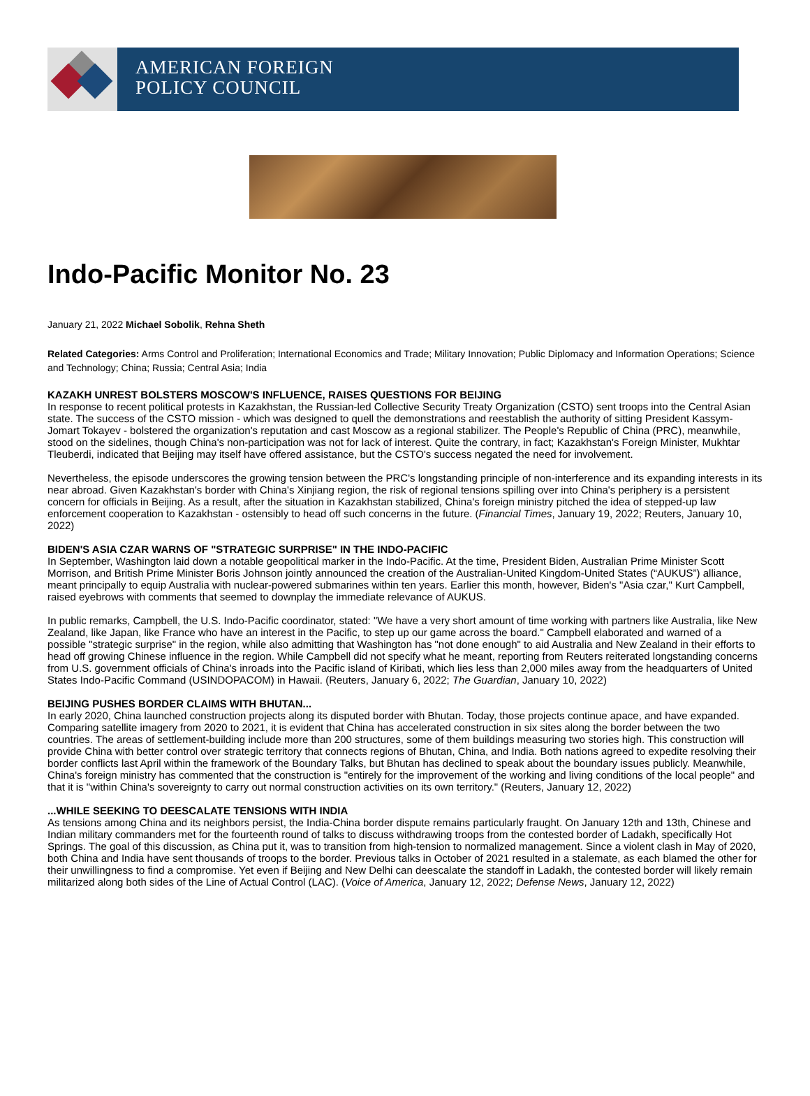AMERICAN FOREIGN
POLICY COUNCIL
Indo-Pacific Monitor No. 23
January 21, 2022 Michael Sobolik, Rehna Sheth
Related Categories: Arms Control and Proliferation; International Economics and Trade; Military Innovation; Public Diplomacy and Information Operations; Science and Technology; China; Russia; Central Asia; India
KAZAKH UNREST BOLSTERS MOSCOW'S INFLUENCE, RAISES QUESTIONS FOR BEIJING
In response to recent political protests in Kazakhstan, the Russian-led Collective Security Treaty Organization (CSTO) sent troops into the Central Asian state. The success of the CSTO mission - which was designed to quell the demonstrations and reestablish the authority of sitting President Kassym-Jomart Tokayev - bolstered the organization's reputation and cast Moscow as a regional stabilizer. The People's Republic of China (PRC), meanwhile, stood on the sidelines, though China's non-participation was not for lack of interest. Quite the contrary, in fact; Kazakhstan's Foreign Minister, Mukhtar Tleuberdi, indicated that Beijing may itself have offered assistance, but the CSTO's success negated the need for involvement.
Nevertheless, the episode underscores the growing tension between the PRC's longstanding principle of non-interference and its expanding interests in its near abroad. Given Kazakhstan's border with China's Xinjiang region, the risk of regional tensions spilling over into China's periphery is a persistent concern for officials in Beijing. As a result, after the situation in Kazakhstan stabilized, China's foreign ministry pitched the idea of stepped-up law enforcement cooperation to Kazakhstan - ostensibly to head off such concerns in the future. (Financial Times, January 19, 2022; Reuters, January 10, 2022)
BIDEN'S ASIA CZAR WARNS OF "STRATEGIC SURPRISE" IN THE INDO-PACIFIC
In September, Washington laid down a notable geopolitical marker in the Indo-Pacific. At the time, President Biden, Australian Prime Minister Scott Morrison, and British Prime Minister Boris Johnson jointly announced the creation of the Australian-United Kingdom-United States (“AUKUS”) alliance, meant principally to equip Australia with nuclear-powered submarines within ten years. Earlier this month, however, Biden's "Asia czar," Kurt Campbell, raised eyebrows with comments that seemed to downplay the immediate relevance of AUKUS.
In public remarks, Campbell, the U.S. Indo-Pacific coordinator, stated: "We have a very short amount of time working with partners like Australia, like New Zealand, like Japan, like France who have an interest in the Pacific, to step up our game across the board." Campbell elaborated and warned of a possible "strategic surprise" in the region, while also admitting that Washington has "not done enough" to aid Australia and New Zealand in their efforts to head off growing Chinese influence in the region. While Campbell did not specify what he meant, reporting from Reuters reiterated longstanding concerns from U.S. government officials of China's inroads into the Pacific island of Kiribati, which lies less than 2,000 miles away from the headquarters of United States Indo-Pacific Command (USINDOPACOM) in Hawaii. (Reuters, January 6, 2022; The Guardian, January 10, 2022)
BEIJING PUSHES BORDER CLAIMS WITH BHUTAN...
In early 2020, China launched construction projects along its disputed border with Bhutan. Today, those projects continue apace, and have expanded. Comparing satellite imagery from 2020 to 2021, it is evident that China has accelerated construction in six sites along the border between the two countries. The areas of settlement-building include more than 200 structures, some of them buildings measuring two stories high. This construction will provide China with better control over strategic territory that connects regions of Bhutan, China, and India. Both nations agreed to expedite resolving their border conflicts last April within the framework of the Boundary Talks, but Bhutan has declined to speak about the boundary issues publicly. Meanwhile, China's foreign ministry has commented that the construction is "entirely for the improvement of the working and living conditions of the local people" and that it is "within China's sovereignty to carry out normal construction activities on its own territory." (Reuters, January 12, 2022)
...WHILE SEEKING TO DEESCALATE TENSIONS WITH INDIA
As tensions among China and its neighbors persist, the India-China border dispute remains particularly fraught. On January 12th and 13th, Chinese and Indian military commanders met for the fourteenth round of talks to discuss withdrawing troops from the contested border of Ladakh, specifically Hot Springs. The goal of this discussion, as China put it, was to transition from high-tension to normalized management. Since a violent clash in May of 2020, both China and India have sent thousands of troops to the border. Previous talks in October of 2021 resulted in a stalemate, as each blamed the other for their unwillingness to find a compromise. Yet even if Beijing and New Delhi can deescalate the standoff in Ladakh, the contested border will likely remain militarized along both sides of the Line of Actual Control (LAC). (Voice of America, January 12, 2022; Defense News, January 12, 2022)